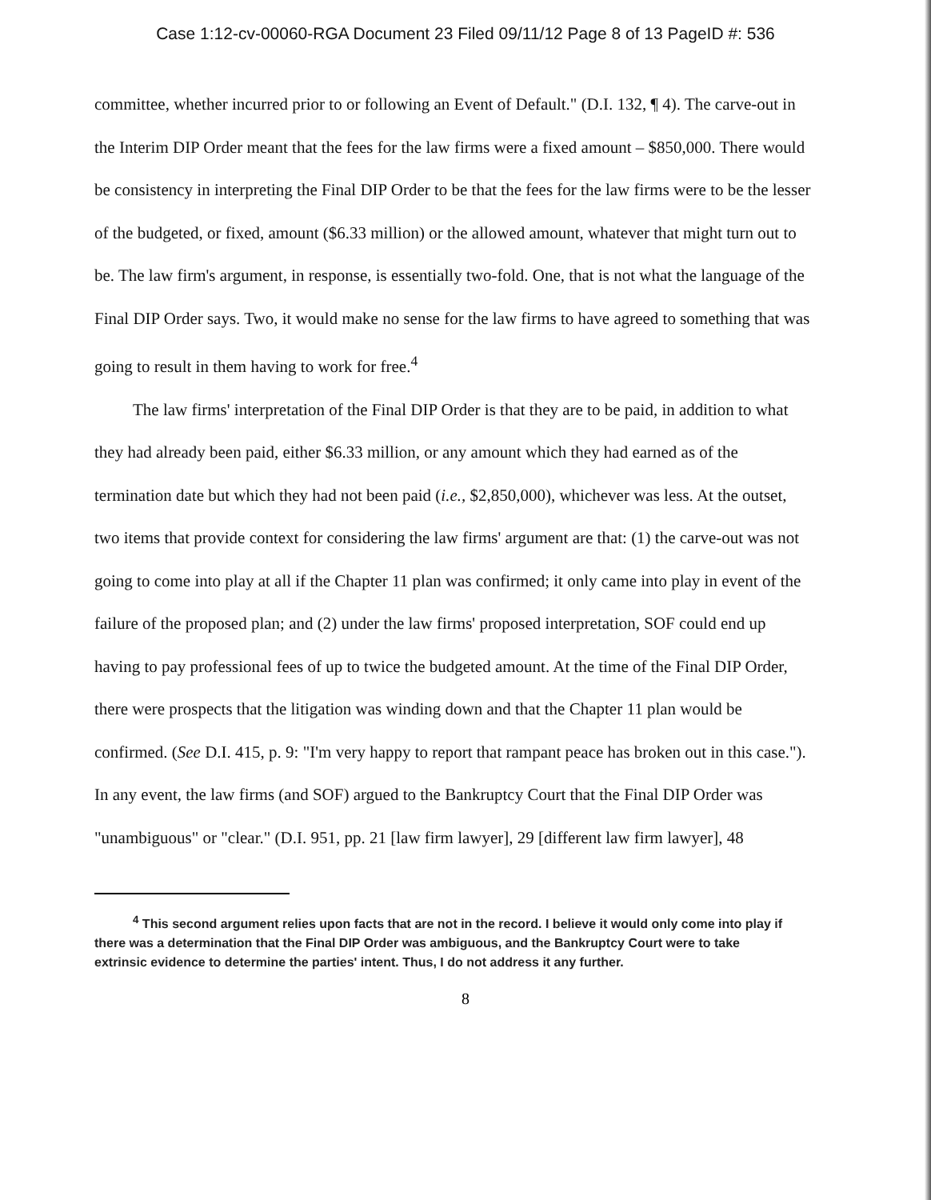Case 1:12-cv-00060-RGA Document 23 Filed 09/11/12 Page 8 of 13 PageID #: 536
committee, whether incurred prior to or following an Event of Default." (D.I. 132, ¶ 4). The carve-out in the Interim DIP Order meant that the fees for the law firms were a fixed amount – $850,000. There would be consistency in interpreting the Final DIP Order to be that the fees for the law firms were to be the lesser of the budgeted, or fixed, amount ($6.33 million) or the allowed amount, whatever that might turn out to be. The law firm's argument, in response, is essentially two-fold. One, that is not what the language of the Final DIP Order says. Two, it would make no sense for the law firms to have agreed to something that was going to result in them having to work for free.<sup>4</sup>
The law firms' interpretation of the Final DIP Order is that they are to be paid, in addition to what they had already been paid, either $6.33 million, or any amount which they had earned as of the termination date but which they had not been paid (i.e., $2,850,000), whichever was less. At the outset, two items that provide context for considering the law firms' argument are that: (1) the carve-out was not going to come into play at all if the Chapter 11 plan was confirmed; it only came into play in event of the failure of the proposed plan; and (2) under the law firms' proposed interpretation, SOF could end up having to pay professional fees of up to twice the budgeted amount. At the time of the Final DIP Order, there were prospects that the litigation was winding down and that the Chapter 11 plan would be confirmed. (See D.I. 415, p. 9: "I'm very happy to report that rampant peace has broken out in this case."). In any event, the law firms (and SOF) argued to the Bankruptcy Court that the Final DIP Order was "unambiguous" or "clear." (D.I. 951, pp. 21 [law firm lawyer], 29 [different law firm lawyer], 48
<sup>4</sup> This second argument relies upon facts that are not in the record. I believe it would only come into play if there was a determination that the Final DIP Order was ambiguous, and the Bankruptcy Court were to take extrinsic evidence to determine the parties' intent. Thus, I do not address it any further.
8